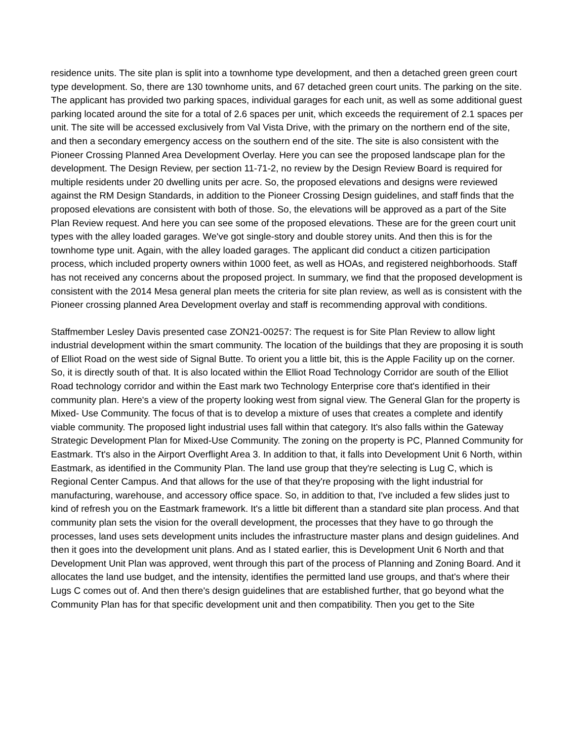residence units. The site plan is split into a townhome type development, and then a detached green green court type development. So, there are 130 townhome units, and 67 detached green court units. The parking on the site. The applicant has provided two parking spaces, individual garages for each unit, as well as some additional guest parking located around the site for a total of 2.6 spaces per unit, which exceeds the requirement of 2.1 spaces per unit. The site will be accessed exclusively from Val Vista Drive, with the primary on the northern end of the site, and then a secondary emergency access on the southern end of the site. The site is also consistent with the Pioneer Crossing Planned Area Development Overlay. Here you can see the proposed landscape plan for the development. The Design Review, per section 11-71-2, no review by the Design Review Board is required for multiple residents under 20 dwelling units per acre. So, the proposed elevations and designs were reviewed against the RM Design Standards, in addition to the Pioneer Crossing Design guidelines, and staff finds that the proposed elevations are consistent with both of those. So, the elevations will be approved as a part of the Site Plan Review request. And here you can see some of the proposed elevations. These are for the green court unit types with the alley loaded garages. We've got single-story and double storey units. And then this is for the townhome type unit. Again, with the alley loaded garages. The applicant did conduct a citizen participation process, which included property owners within 1000 feet, as well as HOAs, and registered neighborhoods. Staff has not received any concerns about the proposed project. In summary, we find that the proposed development is consistent with the 2014 Mesa general plan meets the criteria for site plan review, as well as is consistent with the Pioneer crossing planned Area Development overlay and staff is recommending approval with conditions.
Staffmember Lesley Davis presented case ZON21-00257: The request is for Site Plan Review to allow light industrial development within the smart community. The location of the buildings that they are proposing it is south of Elliot Road on the west side of Signal Butte. To orient you a little bit, this is the Apple Facility up on the corner. So, it is directly south of that. It is also located within the Elliot Road Technology Corridor are south of the Elliot Road technology corridor and within the East mark two Technology Enterprise core that's identified in their community plan. Here's a view of the property looking west from signal view. The General Glan for the property is Mixed- Use Community. The focus of that is to develop a mixture of uses that creates a complete and identify viable community. The proposed light industrial uses fall within that category. It's also falls within the Gateway Strategic Development Plan for Mixed-Use Community. The zoning on the property is PC, Planned Community for Eastmark. Tt's also in the Airport Overflight Area 3. In addition to that, it falls into Development Unit 6 North, within Eastmark, as identified in the Community Plan. The land use group that they're selecting is Lug C, which is Regional Center Campus. And that allows for the use of that they're proposing with the light industrial for manufacturing, warehouse, and accessory office space. So, in addition to that, I've included a few slides just to kind of refresh you on the Eastmark framework. It's a little bit different than a standard site plan process. And that community plan sets the vision for the overall development, the processes that they have to go through the processes, land uses sets development units includes the infrastructure master plans and design guidelines. And then it goes into the development unit plans. And as I stated earlier, this is Development Unit 6 North and that Development Unit Plan was approved, went through this part of the process of Planning and Zoning Board. And it allocates the land use budget, and the intensity, identifies the permitted land use groups, and that's where their Lugs C comes out of. And then there's design guidelines that are established further, that go beyond what the Community Plan has for that specific development unit and then compatibility. Then you get to the Site